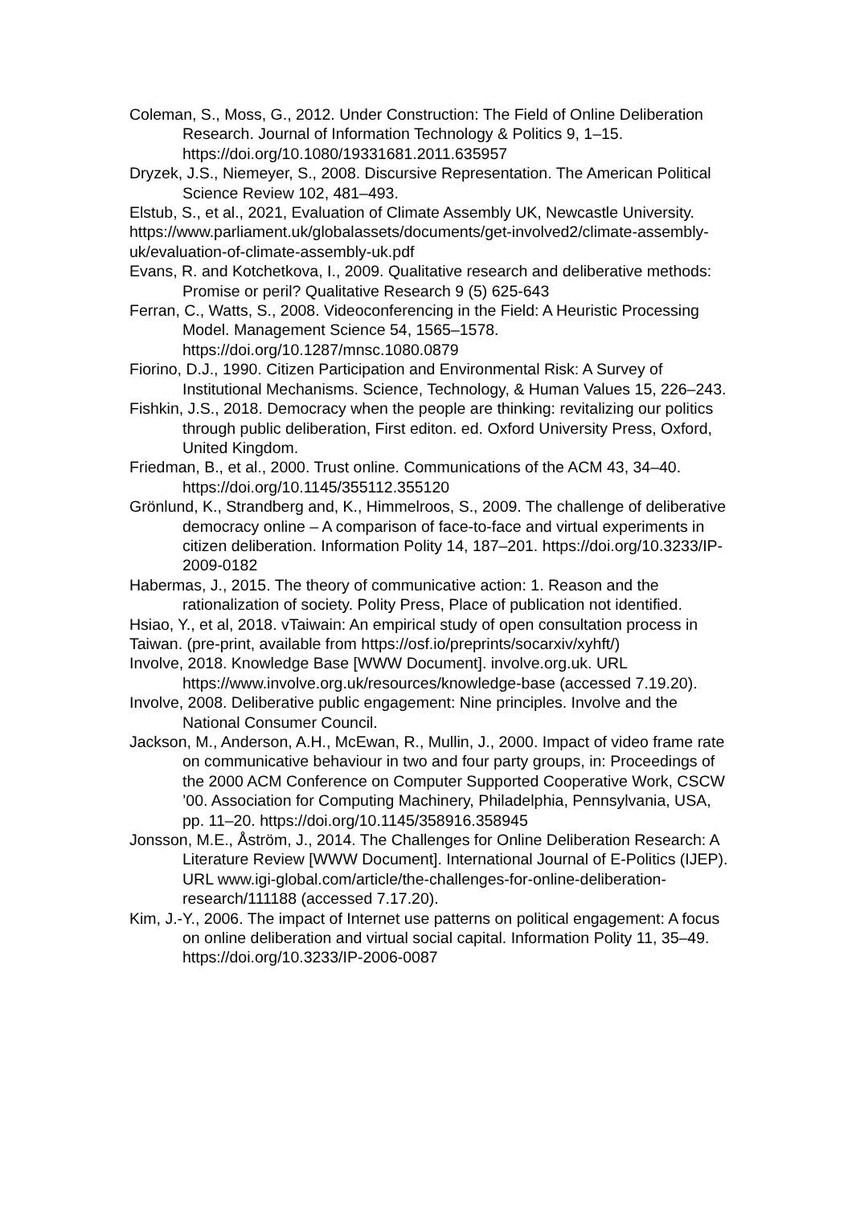Coleman, S., Moss, G., 2012. Under Construction: The Field of Online Deliberation Research. Journal of Information Technology & Politics 9, 1–15. https://doi.org/10.1080/19331681.2011.635957
Dryzek, J.S., Niemeyer, S., 2008. Discursive Representation. The American Political Science Review 102, 481–493.
Elstub, S., et al., 2021, Evaluation of Climate Assembly UK, Newcastle University. https://www.parliament.uk/globalassets/documents/get-involved2/climate-assembly-uk/evaluation-of-climate-assembly-uk.pdf
Evans, R. and Kotchetkova, I., 2009. Qualitative research and deliberative methods: Promise or peril? Qualitative Research 9 (5) 625-643
Ferran, C., Watts, S., 2008. Videoconferencing in the Field: A Heuristic Processing Model. Management Science 54, 1565–1578. https://doi.org/10.1287/mnsc.1080.0879
Fiorino, D.J., 1990. Citizen Participation and Environmental Risk: A Survey of Institutional Mechanisms. Science, Technology, & Human Values 15, 226–243.
Fishkin, J.S., 2018. Democracy when the people are thinking: revitalizing our politics through public deliberation, First editon. ed. Oxford University Press, Oxford, United Kingdom.
Friedman, B., et al., 2000. Trust online. Communications of the ACM 43, 34–40. https://doi.org/10.1145/355112.355120
Grönlund, K., Strandberg and, K., Himmelroos, S., 2009. The challenge of deliberative democracy online – A comparison of face-to-face and virtual experiments in citizen deliberation. Information Polity 14, 187–201. https://doi.org/10.3233/IP-2009-0182
Habermas, J., 2015. The theory of communicative action: 1. Reason and the rationalization of society. Polity Press, Place of publication not identified.
Hsiao, Y., et al, 2018. vTaiwain: An empirical study of open consultation process in Taiwan. (pre-print, available from https://osf.io/preprints/socarxiv/xyhft/)
Involve, 2018. Knowledge Base [WWW Document]. involve.org.uk. URL https://www.involve.org.uk/resources/knowledge-base (accessed 7.19.20).
Involve, 2008. Deliberative public engagement: Nine principles. Involve and the National Consumer Council.
Jackson, M., Anderson, A.H., McEwan, R., Mullin, J., 2000. Impact of video frame rate on communicative behaviour in two and four party groups, in: Proceedings of the 2000 ACM Conference on Computer Supported Cooperative Work, CSCW ’00. Association for Computing Machinery, Philadelphia, Pennsylvania, USA, pp. 11–20. https://doi.org/10.1145/358916.358945
Jonsson, M.E., Åström, J., 2014. The Challenges for Online Deliberation Research: A Literature Review [WWW Document]. International Journal of E-Politics (IJEP). URL www.igi-global.com/article/the-challenges-for-online-deliberation-research/111188 (accessed 7.17.20).
Kim, J.-Y., 2006. The impact of Internet use patterns on political engagement: A focus on online deliberation and virtual social capital. Information Polity 11, 35–49. https://doi.org/10.3233/IP-2006-0087